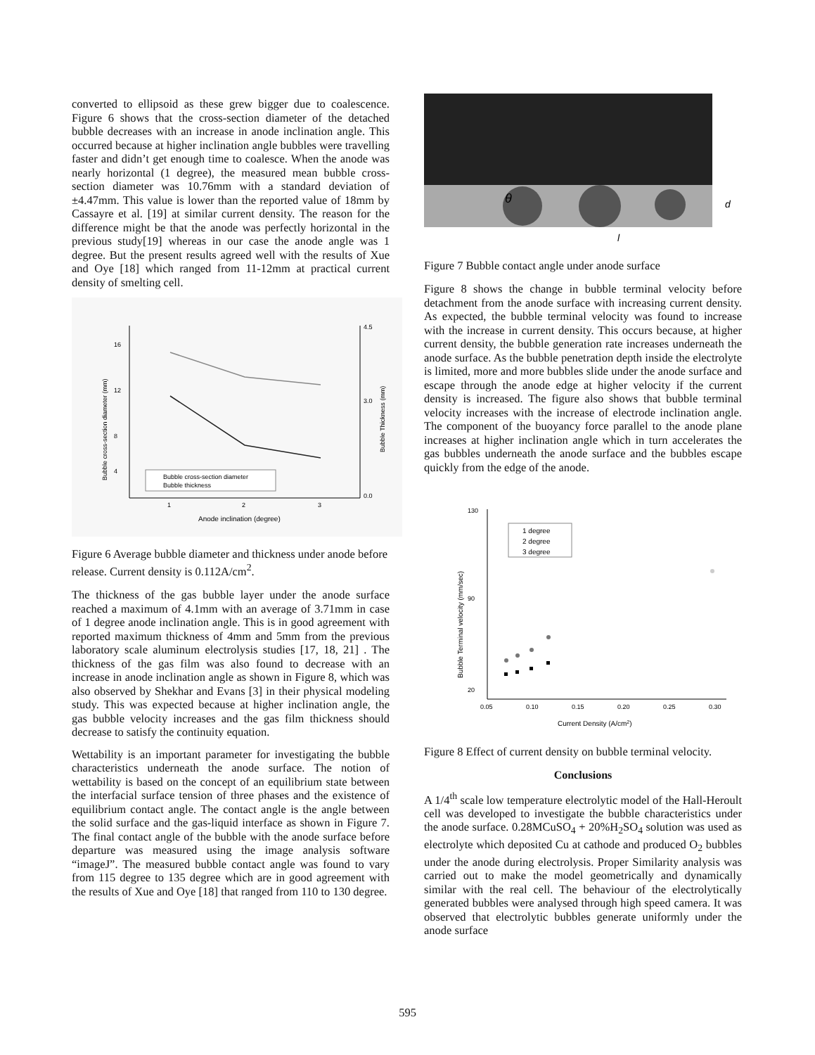converted to ellipsoid as these grew bigger due to coalescence. Figure 6 shows that the cross-section diameter of the detached bubble decreases with an increase in anode inclination angle. This occurred because at higher inclination angle bubbles were travelling faster and didn’t get enough time to coalesce. When the anode was nearly horizontal (1 degree), the measured mean bubble cross-section diameter was 10.76mm with a standard deviation of ±4.47mm. This value is lower than the reported value of 18mm by Cassayre et al. [19] at similar current density. The reason for the difference might be that the anode was perfectly horizontal in the previous study[19] whereas in our case the anode angle was 1 degree. But the present results agreed well with the results of Xue and Oye [18] which ranged from 11-12mm at practical current density of smelting cell.
16
12
8
4
4.5
3.0
0.0
1
2
3
Anode inclination (degree)
Bubble cross-section diameter
Bubble thickness
Bubble cross-section diameter (mm)
Bubble Thickness (mm)
Figure 6 Average bubble diameter and thickness under anode before release. Current density is 0.112A/cm<sup>2</sup>.
The thickness of the gas bubble layer under the anode surface reached a maximum of 4.1mm with an average of 3.71mm in case of 1 degree anode inclination angle. This is in good agreement with reported maximum thickness of 4mm and 5mm from the previous laboratory scale aluminum electrolysis studies [17, 18, 21] . The thickness of the gas film was also found to decrease with an increase in anode inclination angle as shown in Figure 8, which was also observed by Shekhar and Evans [3] in their physical modeling study. This was expected because at higher inclination angle, the gas bubble velocity increases and the gas film thickness should decrease to satisfy the continuity equation.
Wettability is an important parameter for investigating the bubble characteristics underneath the anode surface. The notion of wettability is based on the concept of an equilibrium state between the interfacial surface tension of three phases and the existence of equilibrium contact angle. The contact angle is the angle between the solid surface and the gas-liquid interface as shown in Figure 7. The final contact angle of the bubble with the anode surface before departure was measured using the image analysis software “imageJ”. The measured bubble contact angle was found to vary from 115 degree to 135 degree which are in good agreement with the results of Xue and Oye [18] that ranged from 110 to 130 degree.
θ
d
l
Figure 7 Bubble contact angle under anode surface
Figure 8 shows the change in bubble terminal velocity before detachment from the anode surface with increasing current density. As expected, the bubble terminal velocity was found to increase with the increase in current density. This occurs because, at higher current density, the bubble generation rate increases underneath the anode surface. As the bubble penetration depth inside the electrolyte is limited, more and more bubbles slide under the anode surface and escape through the anode edge at higher velocity if the current density is increased. The figure also shows that bubble terminal velocity increases with the increase of electrode inclination angle. The component of the buoyancy force parallel to the anode plane increases at higher inclination angle which in turn accelerates the gas bubbles underneath the anode surface and the bubbles escape quickly from the edge of the anode.
130
90
20
0.05
0.10
0.15
0.20
0.25
0.30
Current Density (A/cm2)
Bubble Terminal velocity (mm/sec)
1 degree
2 degree
3 degree
Figure 8 Effect of current density on bubble terminal velocity.
Conclusions
A 1/4<sup>th</sup> scale low temperature electrolytic model of the Hall-Heroult cell was developed to investigate the bubble characteristics under the anode surface. 0.28MCuSO<sub>4</sub> + 20%H<sub>2</sub>SO<sub>4</sub> solution was used as electrolyte which deposited Cu at cathode and produced O<sub>2</sub> bubbles under the anode during electrolysis. Proper Similarity analysis was carried out to make the model geometrically and dynamically similar with the real cell. The behaviour of the electrolytically generated bubbles were analysed through high speed camera. It was observed that electrolytic bubbles generate uniformly under the anode surface
595